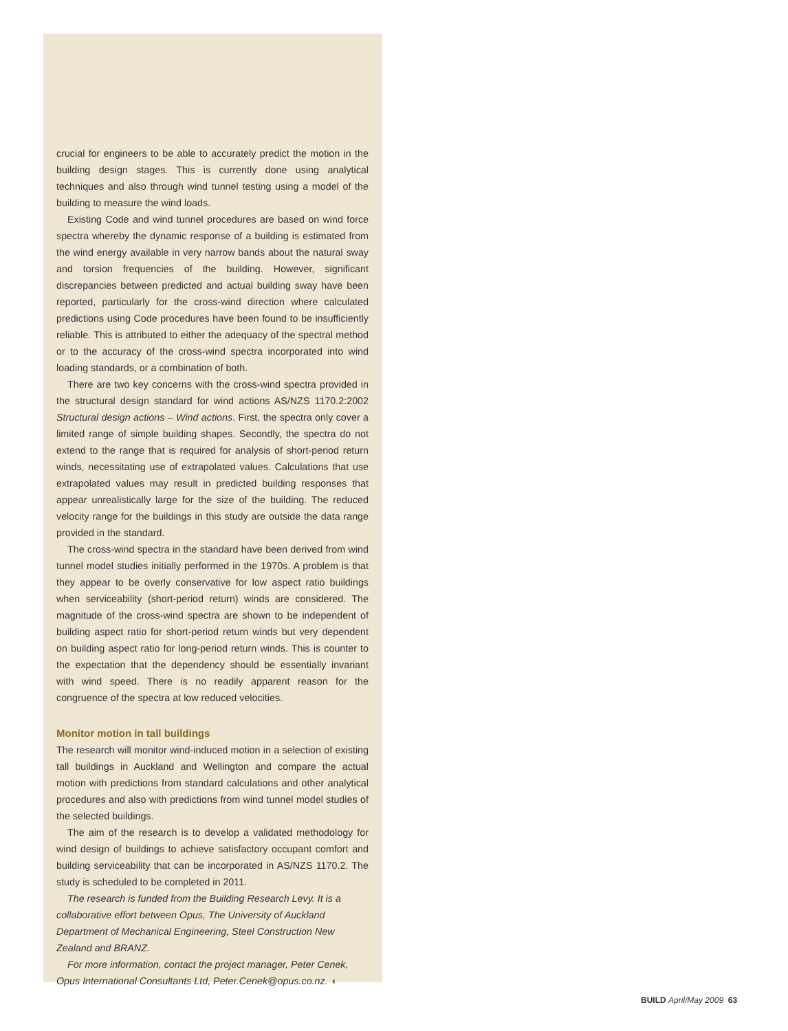crucial for engineers to be able to accurately predict the motion in the building design stages. This is currently done using analytical techniques and also through wind tunnel testing using a model of the building to measure the wind loads.
Existing Code and wind tunnel procedures are based on wind force spectra whereby the dynamic response of a building is estimated from the wind energy available in very narrow bands about the natural sway and torsion frequencies of the building. However, significant discrepancies between predicted and actual building sway have been reported, particularly for the cross-wind direction where calculated predictions using Code procedures have been found to be insufficiently reliable. This is attributed to either the adequacy of the spectral method or to the accuracy of the cross-wind spectra incorporated into wind loading standards, or a combination of both.
There are two key concerns with the cross-wind spectra provided in the structural design standard for wind actions AS/NZS 1170.2:2002 Structural design actions – Wind actions. First, the spectra only cover a limited range of simple building shapes. Secondly, the spectra do not extend to the range that is required for analysis of short-period return winds, necessitating use of extrapolated values. Calculations that use extrapolated values may result in predicted building responses that appear unrealistically large for the size of the building. The reduced velocity range for the buildings in this study are outside the data range provided in the standard.
The cross-wind spectra in the standard have been derived from wind tunnel model studies initially performed in the 1970s. A problem is that they appear to be overly conservative for low aspect ratio buildings when serviceability (short-period return) winds are considered. The magnitude of the cross-wind spectra are shown to be independent of building aspect ratio for short-period return winds but very dependent on building aspect ratio for long-period return winds. This is counter to the expectation that the dependency should be essentially invariant with wind speed. There is no readily apparent reason for the congruence of the spectra at low reduced velocities.
Monitor motion in tall buildings
The research will monitor wind-induced motion in a selection of existing tall buildings in Auckland and Wellington and compare the actual motion with predictions from standard calculations and other analytical procedures and also with predictions from wind tunnel model studies of the selected buildings.
The aim of the research is to develop a validated methodology for wind design of buildings to achieve satisfactory occupant comfort and building serviceability that can be incorporated in AS/NZS 1170.2. The study is scheduled to be completed in 2011.
The research is funded from the Building Research Levy. It is a collaborative effort between Opus, The University of Auckland Department of Mechanical Engineering, Steel Construction New Zealand and BRANZ.
For more information, contact the project manager, Peter Cenek, Opus International Consultants Ltd, Peter.Cenek@opus.co.nz. ◖
BUILD April/May 2009 63